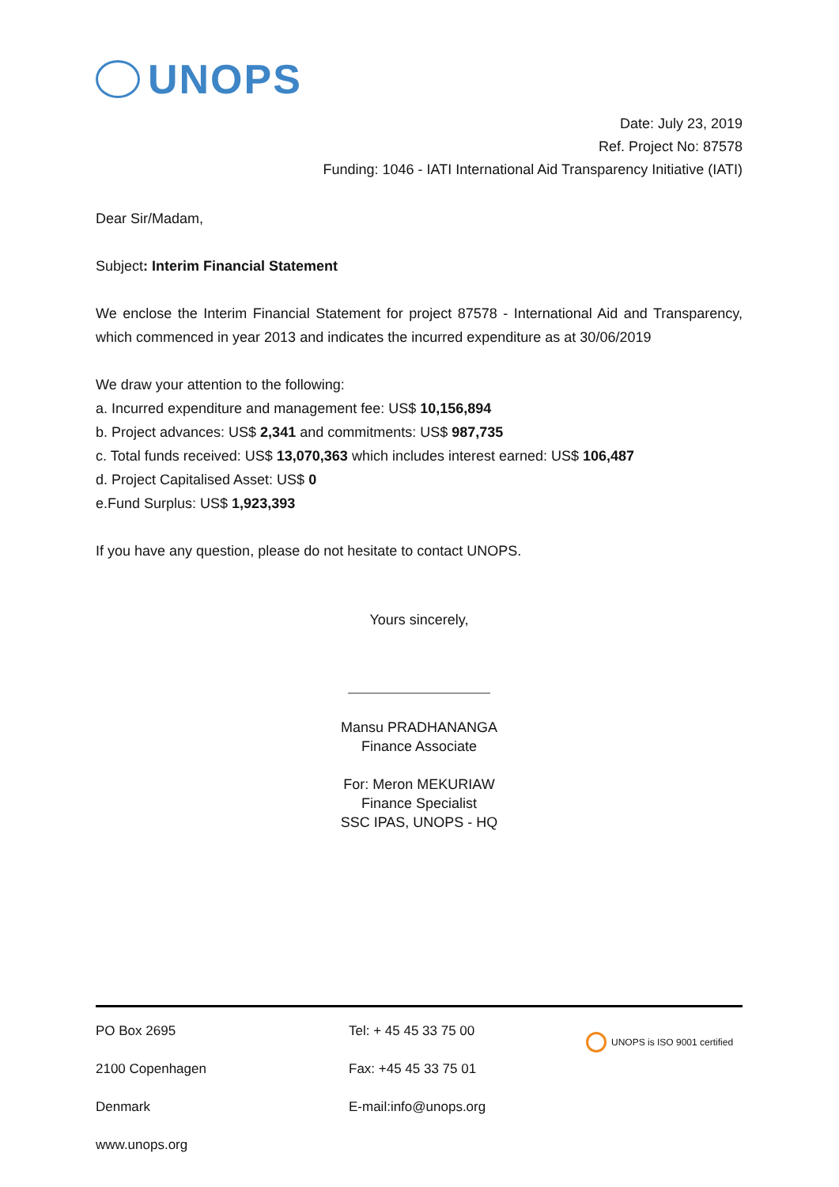UNOPS
Date: July 23, 2019
Ref. Project No: 87578
Funding: 1046 - IATI International Aid Transparency Initiative (IATI)
Dear Sir/Madam,
Subject: Interim Financial Statement
We enclose the Interim Financial Statement for project 87578 - International Aid and Transparency, which commenced in year 2013 and indicates the incurred expenditure as at 30/06/2019
We draw your attention to the following:
a. Incurred expenditure and management fee: US$ 10,156,894
b. Project advances: US$ 2,341 and commitments: US$ 987,735
c. Total funds received: US$ 13,070,363 which includes interest earned: US$ 106,487
d. Project Capitalised Asset: US$ 0
e.Fund Surplus: US$ 1,923,393
If you have any question, please do not hesitate to contact UNOPS.
Yours sincerely,
Mansu PRADHANANGA
Finance Associate
For: Meron MEKURIAW
Finance Specialist
SSC IPAS, UNOPS - HQ
PO Box 2695 Tel: + 45 45 33 75 00
UNOPS is ISO 9001 certified
2100 Copenhagen Fax: +45 45 33 75 01
Denmark E-mail:info@unops.org
www.unops.org